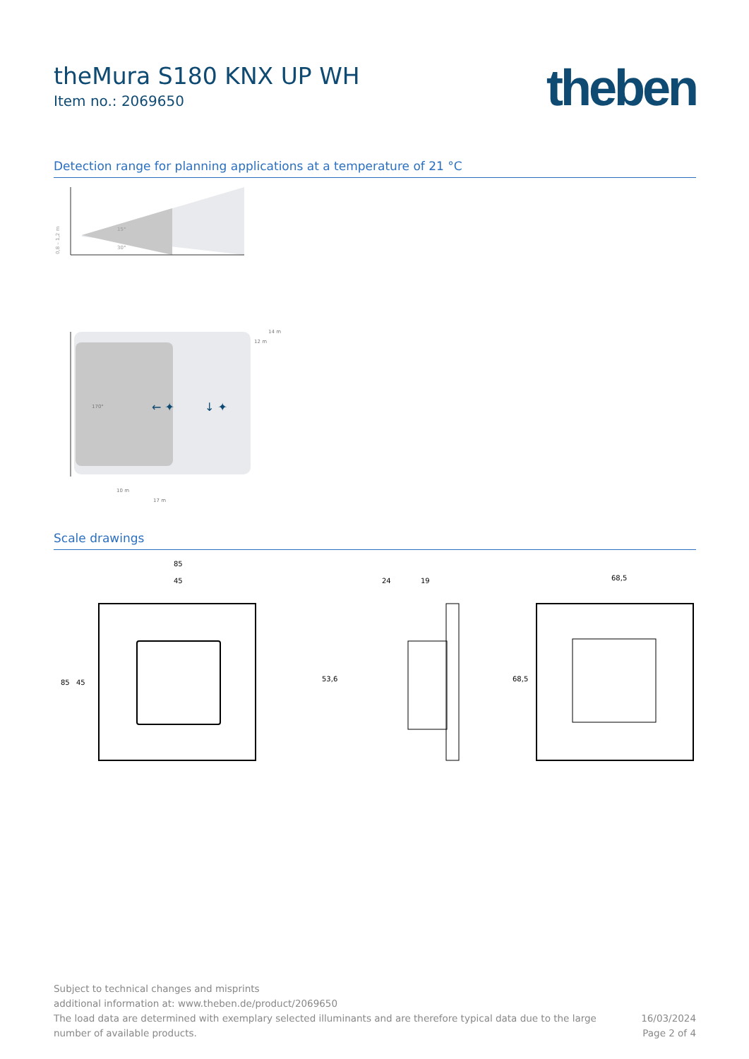theMura S180 KNX UP WH
Item no.: 2069650
theben
Detection range for planning applications at a temperature of 21 °C
15°
30°
0,8 – 1,2 m
170°
← ✦
↓ ✦
14 m
12 m
10 m
17 m
Scale drawings
85
45
85
45
24
19
53,6
68,5
68,5
Subject to technical changes and misprints
additional information at: www.theben.de/product/2069650
The load data are determined with exemplary selected illuminants and are therefore typical data due to the large
number of available products.
16/03/2024
Page 2 of 4